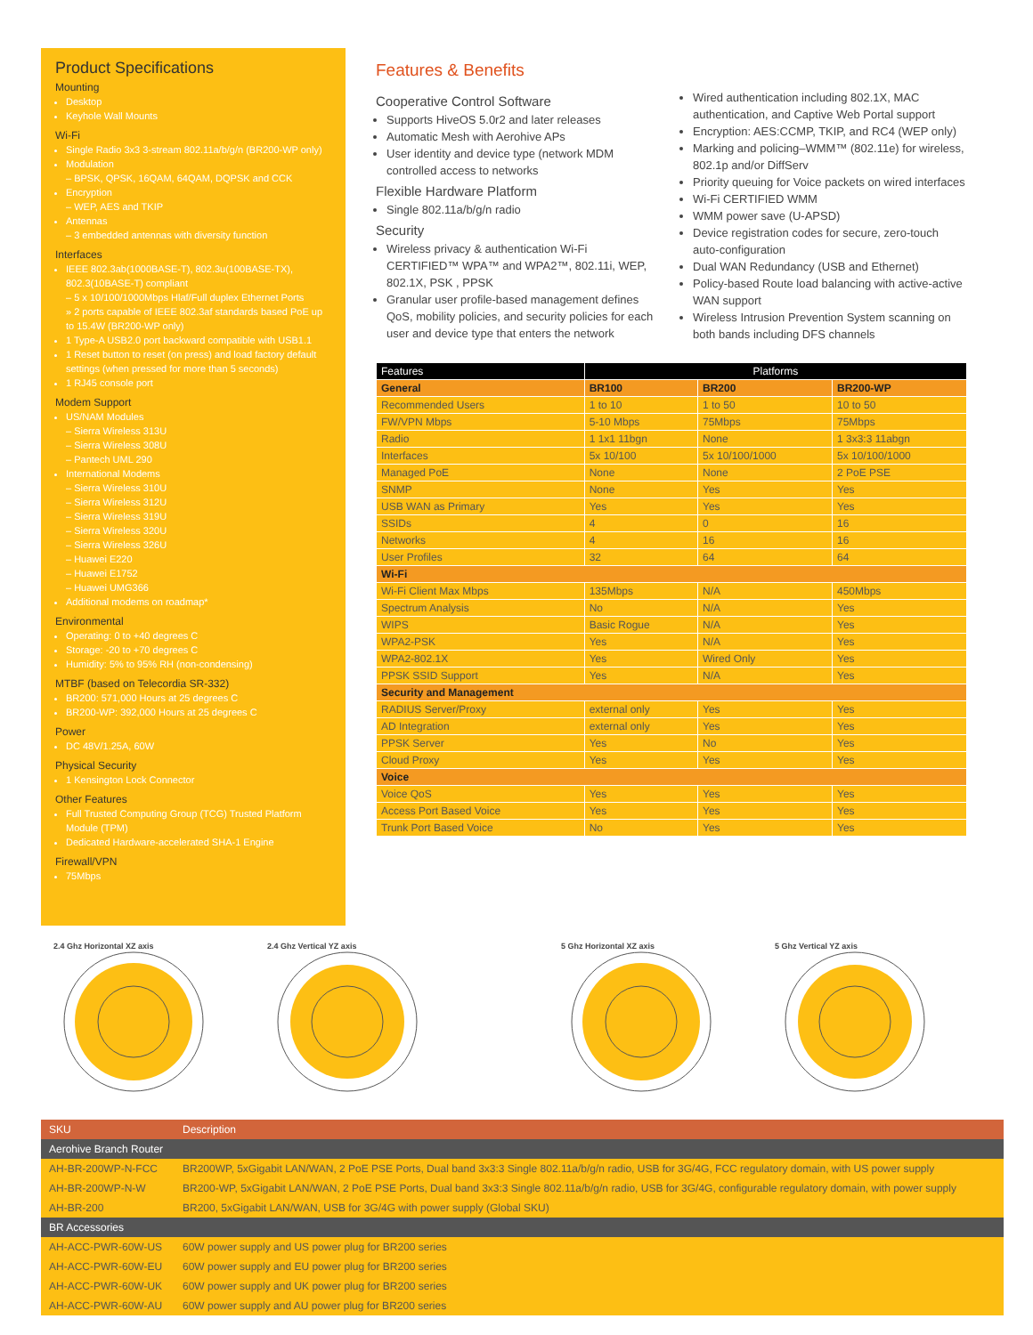Product Specifications
Mounting
Desktop
Keyhole Wall Mounts
Wi-Fi
Single Radio 3x3 3-stream 802.11a/b/g/n (BR200-WP only)
Modulation
– BPSK, QPSK, 16QAM, 64QAM, DQPSK and CCK
Encryption
– WEP, AES and TKIP
Antennas
– 3 embedded antennas with diversity function
Interfaces
IEEE 802.3ab(1000BASE-T), 802.3u(100BASE-TX), 802.3(10BASE-T) compliant
– 5 x 10/100/1000Mbps Hlaf/Full duplex Ethernet Ports
» 2 ports capable of IEEE 802.3af standards based PoE up to 15.4W (BR200-WP only)
1 Type-A USB2.0 port backward compatible with USB1.1
1 Reset button to reset (on press) and load factory default settings (when pressed for more than 5 seconds)
1 RJ45 console port
Modem Support
US/NAM Modules
– Sierra Wireless 313U
– Sierra Wireless 308U
– Pantech UML 290
International Modems
– Sierra Wireless 310U
– Sierra Wireless 312U
– Sierra Wireless 319U
– Sierra Wireless 320U
– Sierra Wireless 326U
– Huawei E220
– Huawei E1752
– Huawei UMG366
Additional modems on roadmap*
Environmental
Operating: 0 to +40 degrees C
Storage: -20 to +70 degrees C
Humidity: 5% to 95% RH (non-condensing)
MTBF (based on Telecordia SR-332)
BR200: 571,000 Hours at 25 degrees C
BR200-WP: 392,000 Hours at 25 degrees C
Power
DC 48V/1.25A, 60W
Physical Security
1 Kensington Lock Connector
Other Features
Full Trusted Computing Group (TCG) Trusted Platform Module (TPM)
Dedicated Hardware-accelerated SHA-1 Engine
Firewall/VPN
75Mbps
Features & Benefits
Cooperative Control Software
Supports HiveOS 5.0r2 and later releases
Automatic Mesh with Aerohive APs
User identity and device type (network MDM controlled access to networks
Flexible Hardware Platform
Single 802.11a/b/g/n radio
Security
Wireless privacy & authentication Wi-Fi CERTIFIED™ WPA™ and WPA2™, 802.11i, WEP, 802.1X, PSK , PPSK
Granular user profile-based management defines QoS, mobility policies, and security policies for each user and device type that enters the network
Wired authentication including 802.1X, MAC authentication, and Captive Web Portal support
Encryption: AES:CCMP, TKIP, and RC4 (WEP only)
Marking and policing–WMM™ (802.11e) for wireless, 802.1p and/or DiffServ
Priority queuing for Voice packets on wired interfaces
Wi-Fi CERTIFIED WMM
WMM power save (U-APSD)
Device registration codes for secure, zero-touch auto-configuration
Dual WAN Redundancy (USB and Ethernet)
Policy-based Route load balancing with active-active WAN support
Wireless Intrusion Prevention System scanning on both bands including DFS channels
| Features | Platforms | | |
| --- | --- | --- | --- |
| General | BR100 | BR200 | BR200-WP |
| Recommended Users | 1 to 10 | 1 to 50 | 10 to 50 |
| FW/VPN Mbps | 5-10 Mbps | 75Mbps | 75Mbps |
| Radio | 1 1x1 11bgn | None | 1 3x3:3 11abgn |
| Interfaces | 5x 10/100 | 5x 10/100/1000 | 5x 10/100/1000 |
| Managed PoE | None | None | 2 PoE PSE |
| SNMP | None | Yes | Yes |
| USB WAN as Primary | Yes | Yes | Yes |
| SSIDs | 4 | 0 | 16 |
| Networks | 4 | 16 | 16 |
| User Profiles | 32 | 64 | 64 |
| Wi-Fi | | | |
| Wi-Fi Client Max Mbps | 135Mbps | N/A | 450Mbps |
| Spectrum Analysis | No | N/A | Yes |
| WIPS | Basic Rogue | N/A | Yes |
| WPA2-PSK | Yes | N/A | Yes |
| WPA2-802.1X | Yes | Wired Only | Yes |
| PPSK SSID Support | Yes | N/A | Yes |
| Security and Management | | | |
| RADIUS Server/Proxy | external only | Yes | Yes |
| AD Integration | external only | Yes | Yes |
| PPSK Server | Yes | No | Yes |
| Cloud Proxy | Yes | Yes | Yes |
| Voice | | | |
| Voice QoS | Yes | Yes | Yes |
| Access Port Based Voice | Yes | Yes | Yes |
| Trunk Port Based Voice | No | Yes | Yes |
2.4 Ghz Horizontal XZ axis 2.4 Ghz Vertical YZ axis 5 Ghz Horizontal XZ axis 5 Ghz Vertical YZ axis
| SKU | Description |
| --- | --- |
| Aerohive Branch Router | |
| AH-BR-200WP-N-FCC | BR200WP, 5xGigabit LAN/WAN, 2 PoE PSE Ports, Dual band 3x3:3 Single 802.11a/b/g/n radio, USB for 3G/4G, FCC regulatory domain, with US power supply |
| AH-BR-200WP-N-W | BR200-WP, 5xGigabit LAN/WAN, 2 PoE PSE Ports, Dual band 3x3:3 Single 802.11a/b/g/n radio, USB for 3G/4G, configurable regulatory domain, with power supply |
| AH-BR-200 | BR200, 5xGigabit LAN/WAN, USB for 3G/4G with power supply (Global SKU) |
| BR Accessories | |
| AH-ACC-PWR-60W-US | 60W power supply and US power plug for BR200 series |
| AH-ACC-PWR-60W-EU | 60W power supply and EU power plug for BR200 series |
| AH-ACC-PWR-60W-UK | 60W power supply and UK power plug for BR200 series |
| AH-ACC-PWR-60W-AU | 60W power supply and AU power plug for BR200 series |